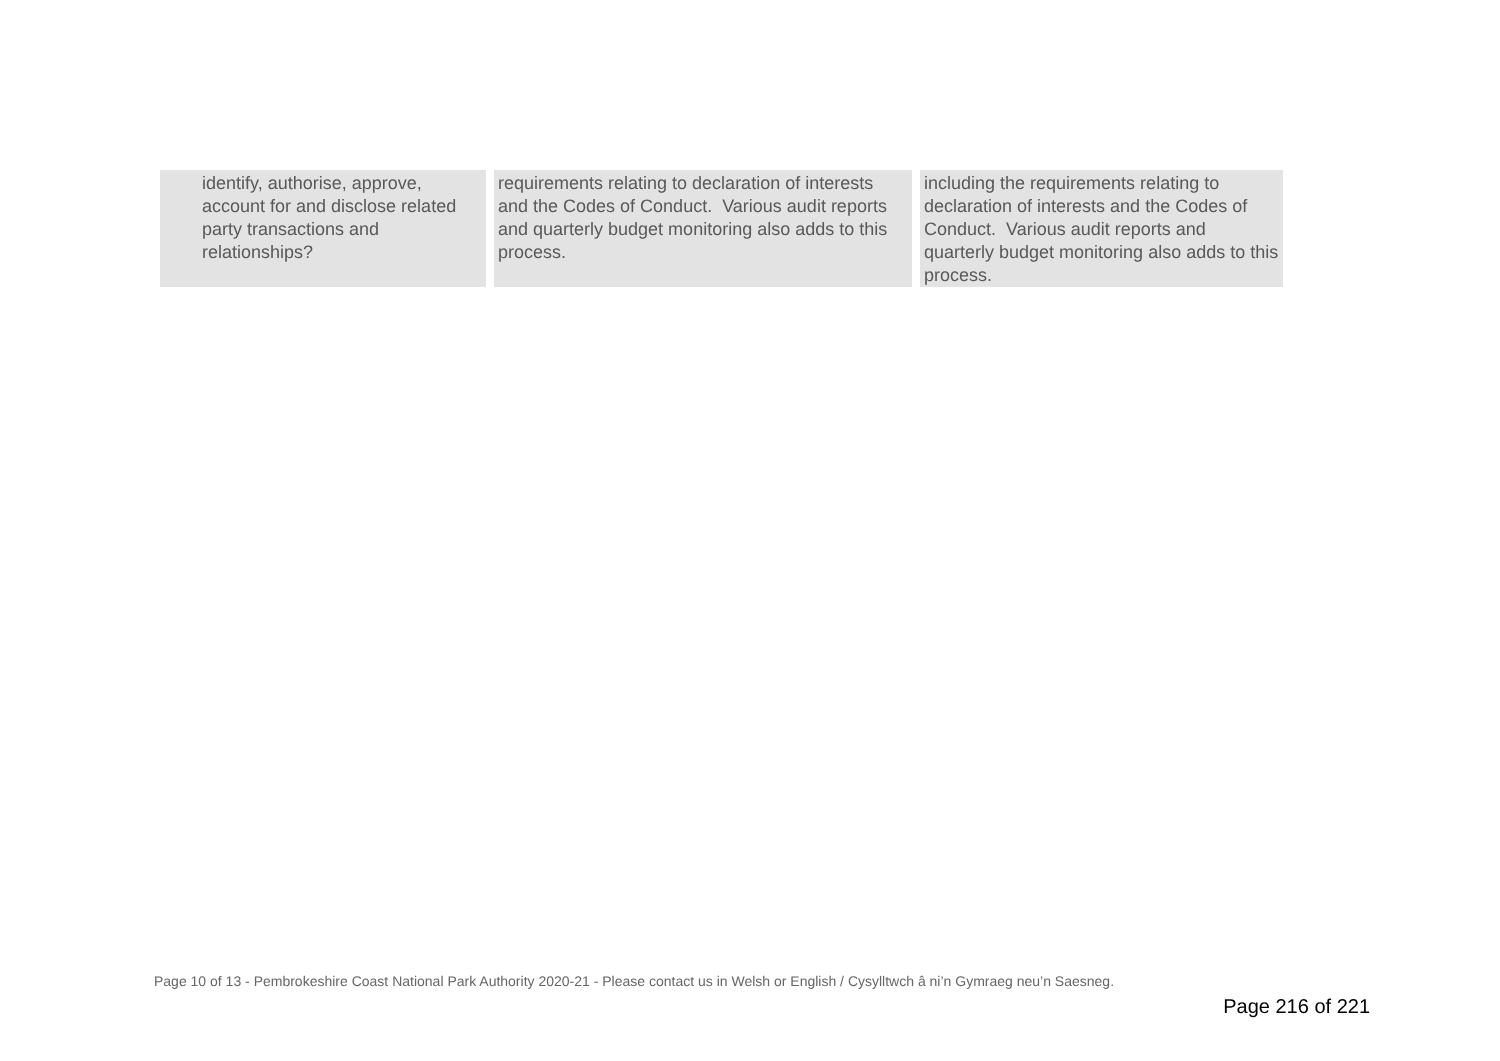| identify, authorise, approve, account for and disclose related party transactions and relationships? | requirements relating to declaration of interests and the Codes of Conduct. Various audit reports and quarterly budget monitoring also adds to this process. | including the requirements relating to declaration of interests and the Codes of Conduct. Various audit reports and quarterly budget monitoring also adds to this process. |
Page 10 of 13 - Pembrokeshire Coast National Park Authority 2020-21 - Please contact us in Welsh or English / Cysylltwch â ni’n Gymraeg neu’n Saesneg.
Page 216 of 221